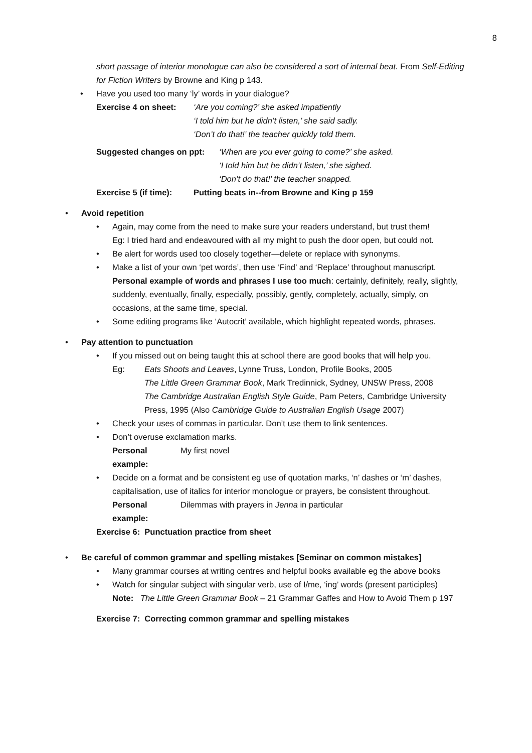8
short passage of interior monologue can also be considered a sort of internal beat. From Self-Editing for Fiction Writers by Browne and King p 143.
• Have you used too many ‘ly’ words in your dialogue?
Exercise 4 on sheet:
‘Are you coming?’ she asked impatiently
‘I told him but he didn’t listen,’ she said sadly.
‘Don’t do that!’ the teacher quickly told them.
Suggested changes on ppt:
‘When are you ever going to come?’ she asked.
‘I told him but he didn’t listen,’ she sighed.
‘Don’t do that!’ the teacher snapped.
Exercise 5 (if time): Putting beats in--from Browne and King p 159
• Avoid repetition
• Again, may come from the need to make sure your readers understand, but trust them!
Eg: I tried hard and endeavoured with all my might to push the door open, but could not.
• Be alert for words used too closely together—delete or replace with synonyms.
• Make a list of your own ‘pet words’, then use ‘Find’ and ‘Replace’ throughout manuscript. Personal example of words and phrases I use too much: certainly, definitely, really, slightly, suddenly, eventually, finally, especially, possibly, gently, completely, actually, simply, on occasions, at the same time, special.
• Some editing programs like ‘Autocrit’ available, which highlight repeated words, phrases.
• Pay attention to punctuation
• If you missed out on being taught this at school there are good books that will help you.
Eg: Eats Shoots and Leaves, Lynne Truss, London, Profile Books, 2005
The Little Green Grammar Book, Mark Tredinnick, Sydney, UNSW Press, 2008
The Cambridge Australian English Style Guide, Pam Peters, Cambridge University Press, 1995 (Also Cambridge Guide to Australian English Usage 2007)
• Check your uses of commas in particular. Don’t use them to link sentences.
• Don’t overuse exclamation marks.
Personal example: My first novel
• Decide on a format and be consistent eg use of quotation marks, ‘n’ dashes or ‘m’ dashes, capitalisation, use of italics for interior monologue or prayers, be consistent throughout.
Personal example: Dilemmas with prayers in Jenna in particular
Exercise 6: Punctuation practice from sheet
• Be careful of common grammar and spelling mistakes [Seminar on common mistakes]
• Many grammar courses at writing centres and helpful books available eg the above books
• Watch for singular subject with singular verb, use of I/me, ‘ing’ words (present participles)
Note: The Little Green Grammar Book – 21 Grammar Gaffes and How to Avoid Them p 197
Exercise 7: Correcting common grammar and spelling mistakes